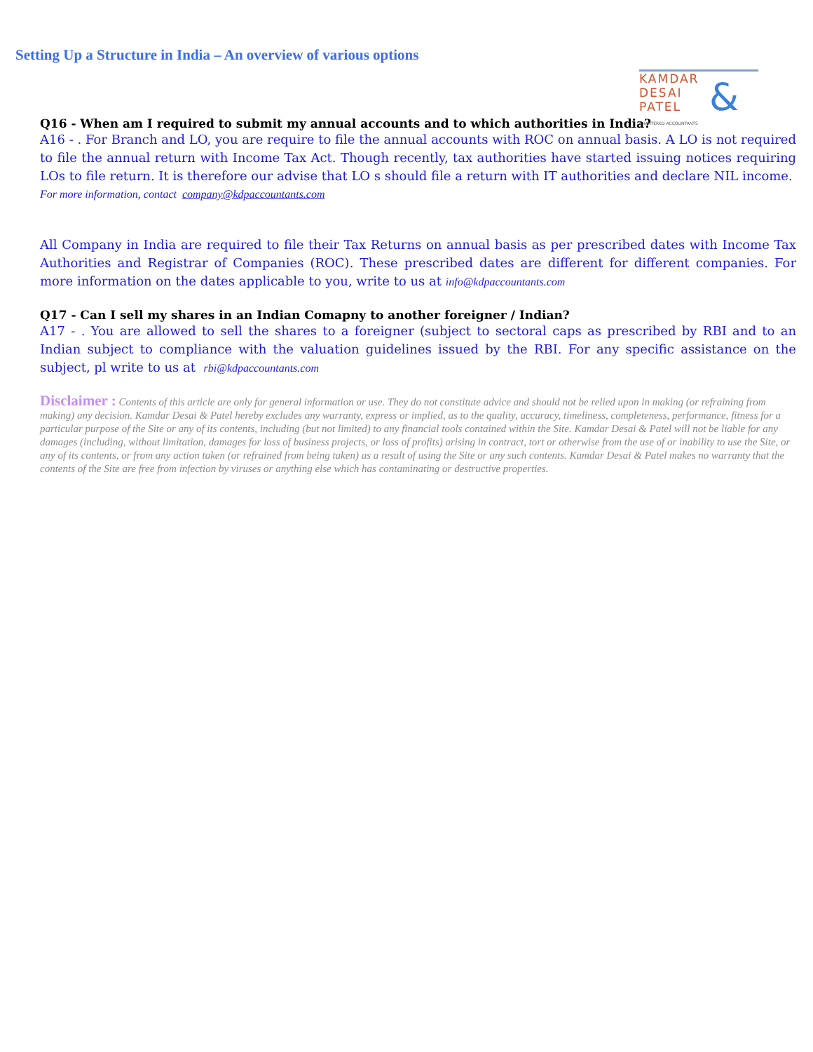Setting Up a Structure in India – An overview of various options
KAMDAR
DESAI
PATEL
&
CHARTERED ACCOUNTANTS
Q16 - When am I required to submit my annual accounts and to which authorities in India?
A16 - . For Branch and LO, you are require to file the annual accounts with ROC on annual basis. A LO is not required to file the annual return with Income Tax Act. Though recently, tax authorities have started issuing notices requiring LOs to file return. It is therefore our advise that LO s should file a return with IT authorities and declare NIL income.
For more information, contact company@kdpaccountants.com
All Company in India are required to file their Tax Returns on annual basis as per prescribed dates with Income Tax Authorities and Registrar of Companies (ROC). These prescribed dates are different for different companies. For more information on the dates applicable to you, write to us at info@kdpaccountants.com
Q17 - Can I sell my shares in an Indian Comapny to another foreigner / Indian?
A17 - . You are allowed to sell the shares to a foreigner (subject to sectoral caps as prescribed by RBI and to an Indian subject to compliance with the valuation guidelines issued by the RBI. For any specific assistance on the subject, pl write to us at rbi@kdpaccountants.com
Disclaimer : Contents of this article are only for general information or use. They do not constitute advice and should not be relied upon in making (or refraining from making) any decision. Kamdar Desai & Patel hereby excludes any warranty, express or implied, as to the quality, accuracy, timeliness, completeness, performance, fitness for a particular purpose of the Site or any of its contents, including (but not limited) to any financial tools contained within the Site. Kamdar Desai & Patel will not be liable for any damages (including, without limitation, damages for loss of business projects, or loss of profits) arising in contract, tort or otherwise from the use of or inability to use the Site, or any of its contents, or from any action taken (or refrained from being taken) as a result of using the Site or any such contents. Kamdar Desai & Patel makes no warranty that the contents of the Site are free from infection by viruses or anything else which has contaminating or destructive properties.